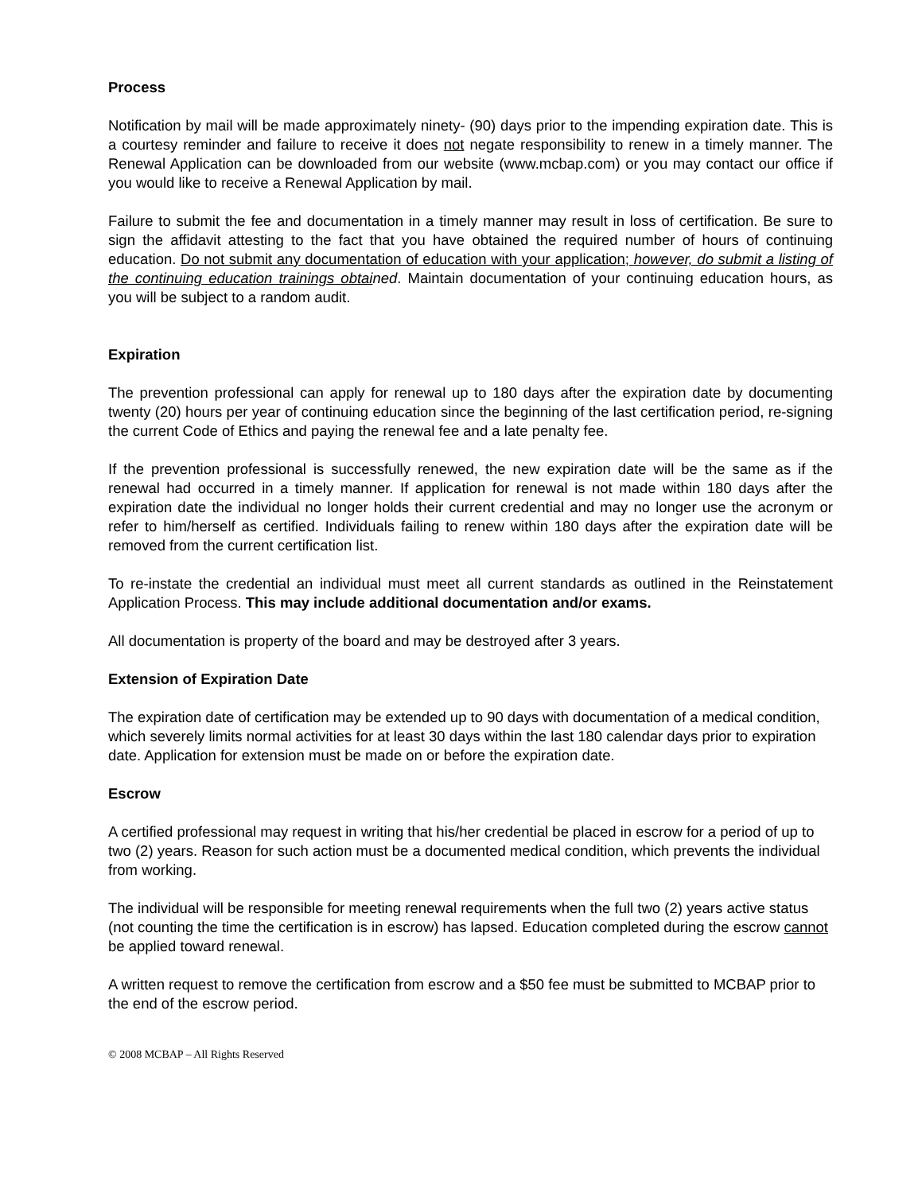Process
Notification by mail will be made approximately ninety- (90) days prior to the impending expiration date. This is a courtesy reminder and failure to receive it does not negate responsibility to renew in a timely manner. The Renewal Application can be downloaded from our website (www.mcbap.com) or you may contact our office if you would like to receive a Renewal Application by mail.
Failure to submit the fee and documentation in a timely manner may result in loss of certification. Be sure to sign the affidavit attesting to the fact that you have obtained the required number of hours of continuing education. Do not submit any documentation of education with your application; however, do submit a listing of the continuing education trainings obtai ned. Maintain documentation of your continuing education hours, as you will be subject to a random audit.
Expiration
The prevention professional can apply for renewal up to 180 days after the expiration date by documenting twenty (20) hours per year of continuing education since the beginning of the last certification period, re-signing the current Code of Ethics and paying the renewal fee and a late penalty fee.
If the prevention professional is successfully renewed, the new expiration date will be the same as if the renewal had occurred in a timely manner. If application for renewal is not made within 180 days after the expiration date the individual no longer holds their current credential and may no longer use the acronym or refer to him/herself as certified. Individuals failing to renew within 180 days after the expiration date will be removed from the current certification list.
To re-instate the credential an individual must meet all current standards as outlined in the Reinstatement Application Process. This may include additional documentation and/or exams.
All documentation is property of the board and may be destroyed after 3 years.
Extension of Expiration Date
The expiration date of certification may be extended up to 90 days with documentation of a medical condition, which severely limits normal activities for at least 30 days within the last 180 calendar days prior to expiration date. Application for extension must be made on or before the expiration date.
Escrow
A certified professional may request in writing that his/her credential be placed in escrow for a period of up to two (2) years. Reason for such action must be a documented medical condition, which prevents the individual from working.
The individual will be responsible for meeting renewal requirements when the full two (2) years active status (not counting the time the certification is in escrow) has lapsed. Education completed during the escrow cannot be applied toward renewal.
A written request to remove the certification from escrow and a $50 fee must be submitted to MCBAP prior to the end of the escrow period.
© 2008 MCBAP – All Rights Reserved